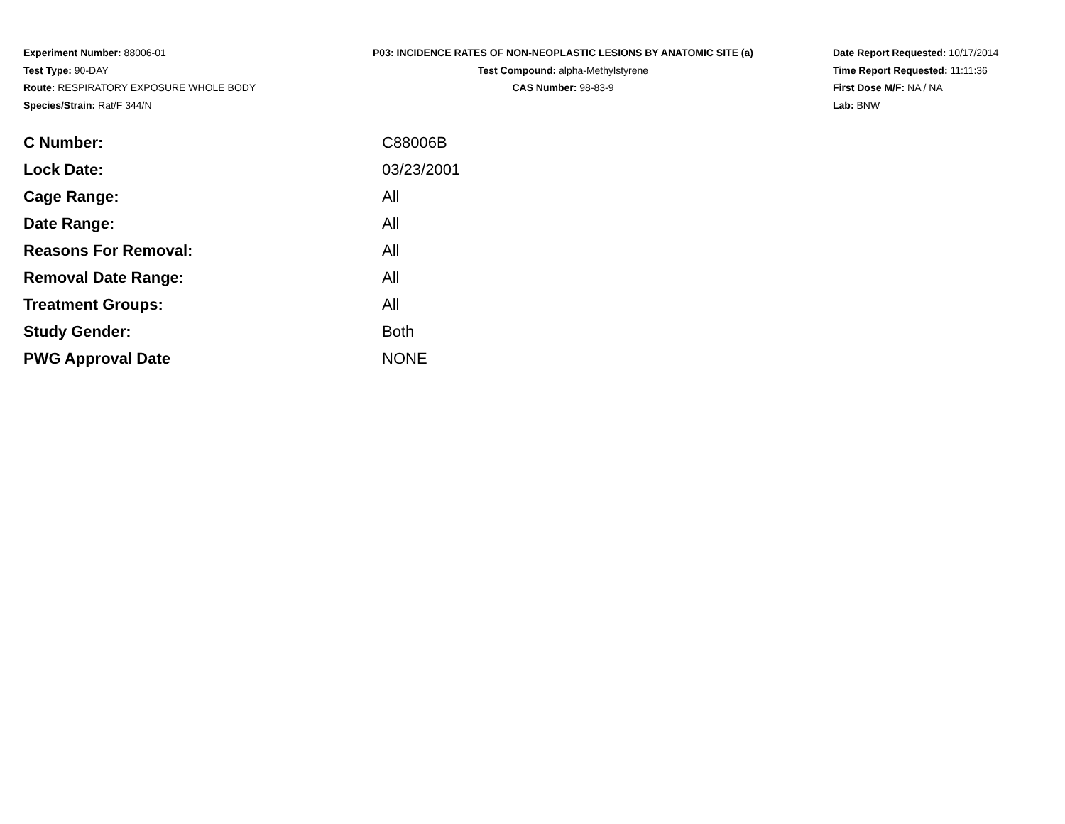Experiment Number: 88006-01
Test Type: 90-DAY
Route: RESPIRATORY EXPOSURE WHOLE BODY
Species/Strain: Rat/F 344/N
P03: INCIDENCE RATES OF NON-NEOPLASTIC LESIONS BY ANATOMIC SITE (a)
Test Compound: alpha-Methylstyrene
CAS Number: 98-83-9
Date Report Requested: 10/17/2014
Time Report Requested: 11:11:36
First Dose M/F: NA / NA
Lab: BNW
| C Number: | C88006B |
| Lock Date: | 03/23/2001 |
| Cage Range: | All |
| Date Range: | All |
| Reasons For Removal: | All |
| Removal Date Range: | All |
| Treatment Groups: | All |
| Study Gender: | Both |
| PWG Approval Date | NONE |